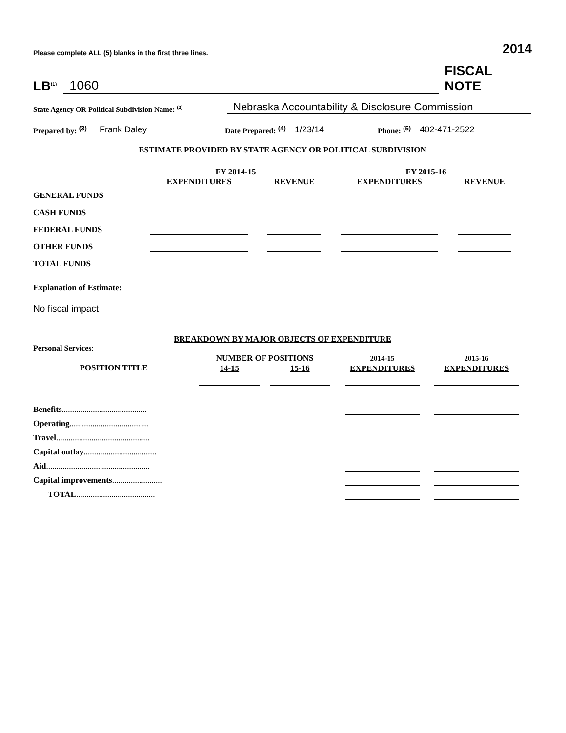Please complete ALL (5) blanks in the first three lines. 2014
LB<sup>(1)</sup> 1060 FISCAL NOTE
State Agency OR Political Subdivision Name: <sup>(2)</sup> Nebraska Accountability & Disclosure Commission
Prepared by: <sup>(3)</sup> Frank Daley Date Prepared: <sup>(4)</sup> 1/23/14 Phone: <sup>(5)</sup> 402-471-2522
ESTIMATE PROVIDED BY STATE AGENCY OR POLITICAL SUBDIVISION
| | FY 2014-15 | | FY 2015-16 | |
| --- | --- | --- | --- | --- |
| | EXPENDITURES | REVENUE | EXPENDITURES | REVENUE |
| GENERAL FUNDS | | | | |
| CASH FUNDS | | | | |
| FEDERAL FUNDS | | | | |
| OTHER FUNDS | | | | |
| TOTAL FUNDS | | | | |
Explanation of Estimate:
No fiscal impact
BREAKDOWN BY MAJOR OBJECTS OF EXPENDITURE
Personal Services:
| | NUMBER OF POSITIONS | | 2014-15 | 2015-16 |
| --- | --- | --- | --- | --- |
| POSITION TITLE | 14-15 | 15-16 | EXPENDITURES | EXPENDITURES |
| Benefits ......................................... | | | | |
| Operating ...................................... | | | | |
| Travel ............................................. | | | | |
| Capital outlay ................................... | | | | |
| Aid .................................................. | | | | |
| Capital improvements ........................ | | | | |
| TOTAL ...................................... | | | | |